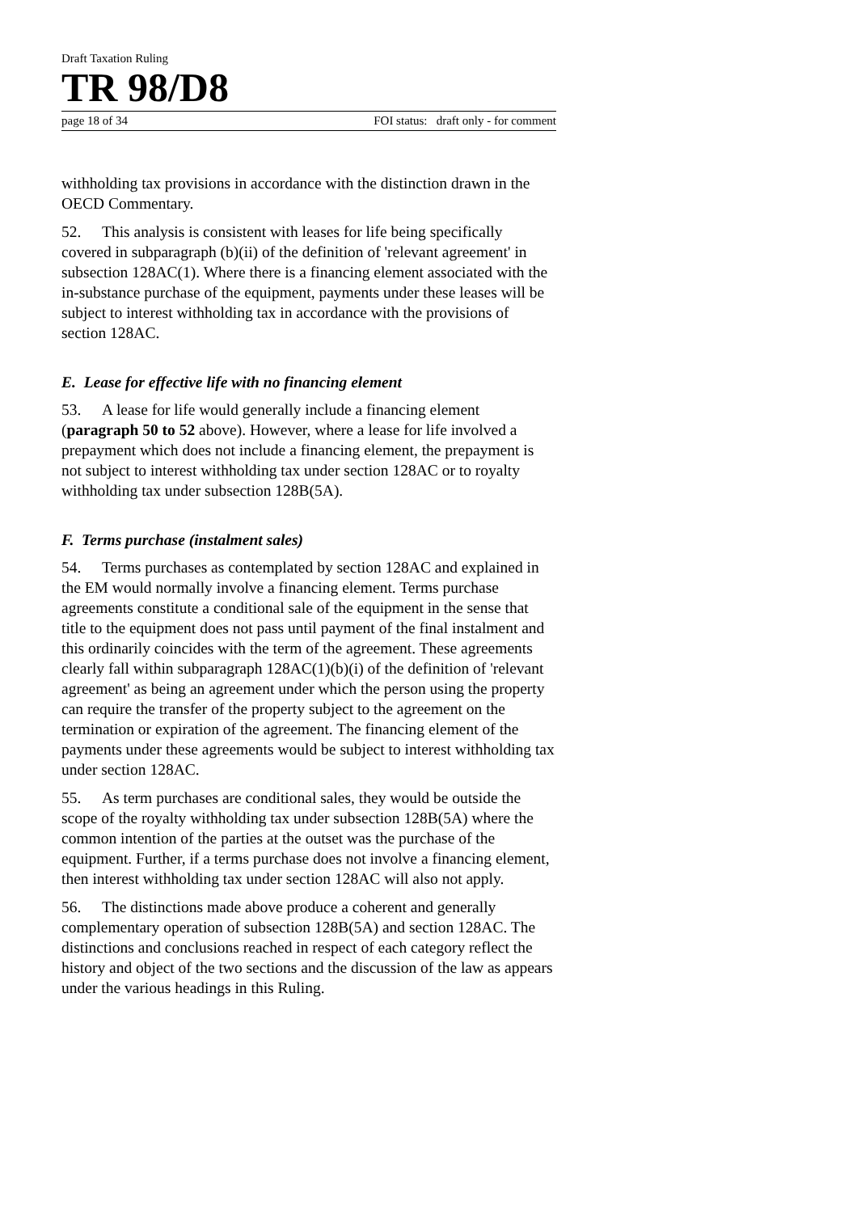Draft Taxation Ruling
TR 98/D8
page 18 of 34 FOI status: draft only - for comment
withholding tax provisions in accordance with the distinction drawn in the OECD Commentary.
52. This analysis is consistent with leases for life being specifically covered in subparagraph (b)(ii) of the definition of 'relevant agreement' in subsection 128AC(1). Where there is a financing element associated with the in-substance purchase of the equipment, payments under these leases will be subject to interest withholding tax in accordance with the provisions of section 128AC.
E. Lease for effective life with no financing element
53. A lease for life would generally include a financing element (paragraph 50 to 52 above). However, where a lease for life involved a prepayment which does not include a financing element, the prepayment is not subject to interest withholding tax under section 128AC or to royalty withholding tax under subsection 128B(5A).
F. Terms purchase (instalment sales)
54. Terms purchases as contemplated by section 128AC and explained in the EM would normally involve a financing element. Terms purchase agreements constitute a conditional sale of the equipment in the sense that title to the equipment does not pass until payment of the final instalment and this ordinarily coincides with the term of the agreement. These agreements clearly fall within subparagraph 128AC(1)(b)(i) of the definition of 'relevant agreement' as being an agreement under which the person using the property can require the transfer of the property subject to the agreement on the termination or expiration of the agreement. The financing element of the payments under these agreements would be subject to interest withholding tax under section 128AC.
55. As term purchases are conditional sales, they would be outside the scope of the royalty withholding tax under subsection 128B(5A) where the common intention of the parties at the outset was the purchase of the equipment. Further, if a terms purchase does not involve a financing element, then interest withholding tax under section 128AC will also not apply.
56. The distinctions made above produce a coherent and generally complementary operation of subsection 128B(5A) and section 128AC. The distinctions and conclusions reached in respect of each category reflect the history and object of the two sections and the discussion of the law as appears under the various headings in this Ruling.